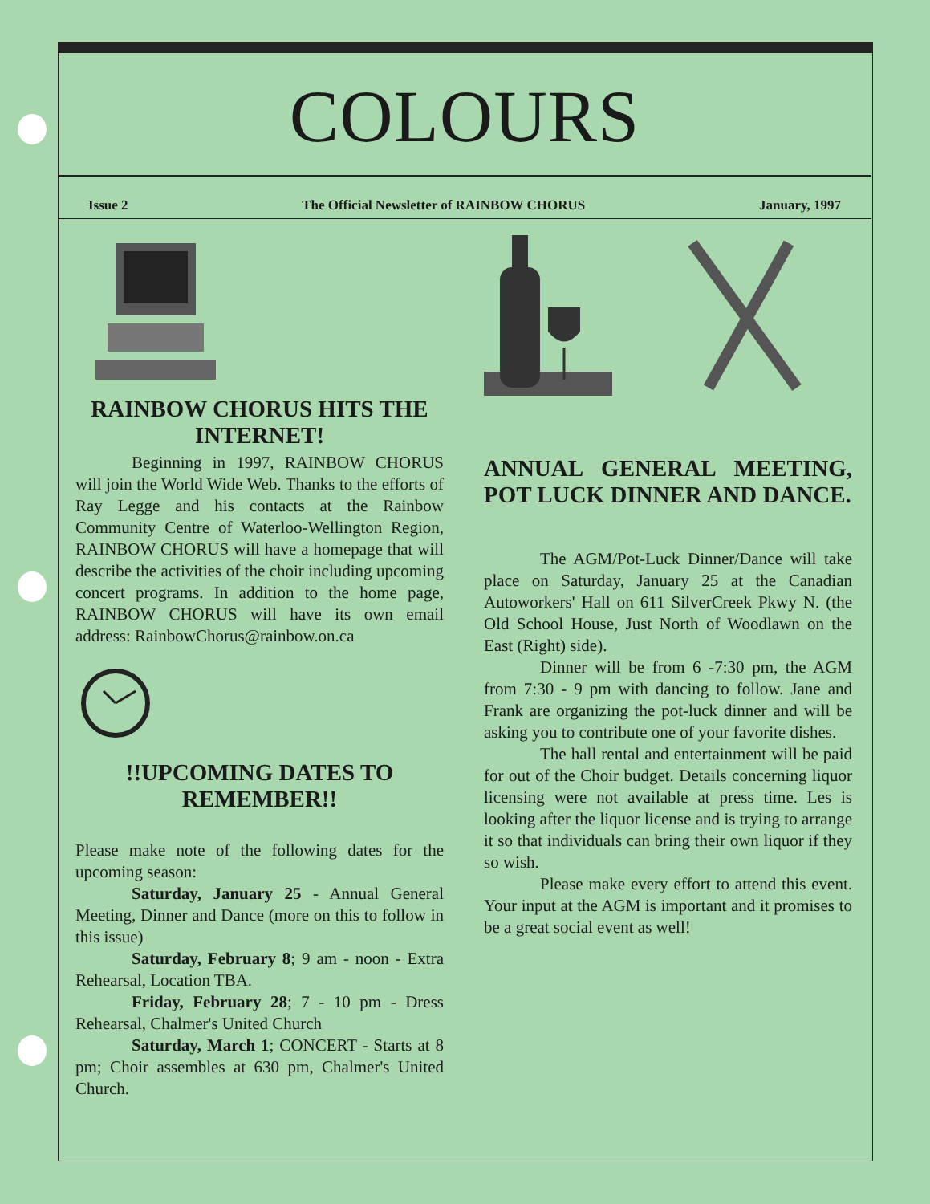COLOURS
Issue 2 The Official Newsletter of RAINBOW CHORUS January, 1997
RAINBOW CHORUS HITS THE INTERNET!
Beginning in 1997, RAINBOW CHORUS will join the World Wide Web. Thanks to the efforts of Ray Legge and his contacts at the Rainbow Community Centre of Waterloo-Wellington Region, RAINBOW CHORUS will have a homepage that will describe the activities of the choir including upcoming concert programs. In addition to the home page, RAINBOW CHORUS will have its own email address: RainbowChorus@rainbow.on.ca
!!UPCOMING DATES TO REMEMBER!!
Please make note of the following dates for the upcoming season:
Saturday, January 25 - Annual General Meeting, Dinner and Dance (more on this to follow in this issue)
Saturday, February 8; 9 am - noon - Extra Rehearsal, Location TBA.
Friday, February 28; 7 - 10 pm - Dress Rehearsal, Chalmer's United Church
Saturday, March 1; CONCERT - Starts at 8 pm; Choir assembles at 630 pm, Chalmer's United Church.
ANNUAL GENERAL MEETING, POT LUCK DINNER AND DANCE.
The AGM/Pot-Luck Dinner/Dance will take place on Saturday, January 25 at the Canadian Autoworkers' Hall on 611 SilverCreek Pkwy N. (the Old School House, Just North of Woodlawn on the East (Right) side).
Dinner will be from 6 -7:30 pm, the AGM from 7:30 - 9 pm with dancing to follow. Jane and Frank are organizing the pot-luck dinner and will be asking you to contribute one of your favorite dishes.
The hall rental and entertainment will be paid for out of the Choir budget. Details concerning liquor licensing were not available at press time. Les is looking after the liquor license and is trying to arrange it so that individuals can bring their own liquor if they so wish.
Please make every effort to attend this event. Your input at the AGM is important and it promises to be a great social event as well!